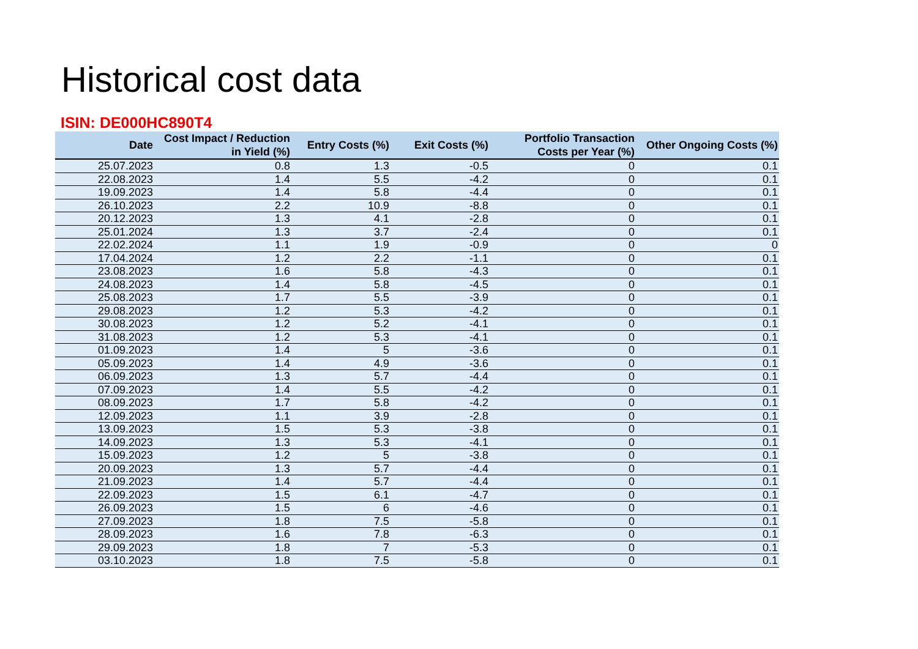Historical cost data
ISIN: DE000HC890T4
| Date | Cost Impact / Reduction in Yield (%) | Entry Costs (%) | Exit Costs (%) | Portfolio Transaction Costs per Year (%) | Other Ongoing Costs (%) |
| --- | --- | --- | --- | --- | --- |
| 25.07.2023 | 0.8 | 1.3 | -0.5 | 0 | 0.1 |
| 22.08.2023 | 1.4 | 5.5 | -4.2 | 0 | 0.1 |
| 19.09.2023 | 1.4 | 5.8 | -4.4 | 0 | 0.1 |
| 26.10.2023 | 2.2 | 10.9 | -8.8 | 0 | 0.1 |
| 20.12.2023 | 1.3 | 4.1 | -2.8 | 0 | 0.1 |
| 25.01.2024 | 1.3 | 3.7 | -2.4 | 0 | 0.1 |
| 22.02.2024 | 1.1 | 1.9 | -0.9 | 0 | 0 |
| 17.04.2024 | 1.2 | 2.2 | -1.1 | 0 | 0.1 |
| 23.08.2023 | 1.6 | 5.8 | -4.3 | 0 | 0.1 |
| 24.08.2023 | 1.4 | 5.8 | -4.5 | 0 | 0.1 |
| 25.08.2023 | 1.7 | 5.5 | -3.9 | 0 | 0.1 |
| 29.08.2023 | 1.2 | 5.3 | -4.2 | 0 | 0.1 |
| 30.08.2023 | 1.2 | 5.2 | -4.1 | 0 | 0.1 |
| 31.08.2023 | 1.2 | 5.3 | -4.1 | 0 | 0.1 |
| 01.09.2023 | 1.4 | 5 | -3.6 | 0 | 0.1 |
| 05.09.2023 | 1.4 | 4.9 | -3.6 | 0 | 0.1 |
| 06.09.2023 | 1.3 | 5.7 | -4.4 | 0 | 0.1 |
| 07.09.2023 | 1.4 | 5.5 | -4.2 | 0 | 0.1 |
| 08.09.2023 | 1.7 | 5.8 | -4.2 | 0 | 0.1 |
| 12.09.2023 | 1.1 | 3.9 | -2.8 | 0 | 0.1 |
| 13.09.2023 | 1.5 | 5.3 | -3.8 | 0 | 0.1 |
| 14.09.2023 | 1.3 | 5.3 | -4.1 | 0 | 0.1 |
| 15.09.2023 | 1.2 | 5 | -3.8 | 0 | 0.1 |
| 20.09.2023 | 1.3 | 5.7 | -4.4 | 0 | 0.1 |
| 21.09.2023 | 1.4 | 5.7 | -4.4 | 0 | 0.1 |
| 22.09.2023 | 1.5 | 6.1 | -4.7 | 0 | 0.1 |
| 26.09.2023 | 1.5 | 6 | -4.6 | 0 | 0.1 |
| 27.09.2023 | 1.8 | 7.5 | -5.8 | 0 | 0.1 |
| 28.09.2023 | 1.6 | 7.8 | -6.3 | 0 | 0.1 |
| 29.09.2023 | 1.8 | 7 | -5.3 | 0 | 0.1 |
| 03.10.2023 | 1.8 | 7.5 | -5.8 | 0 | 0.1 |